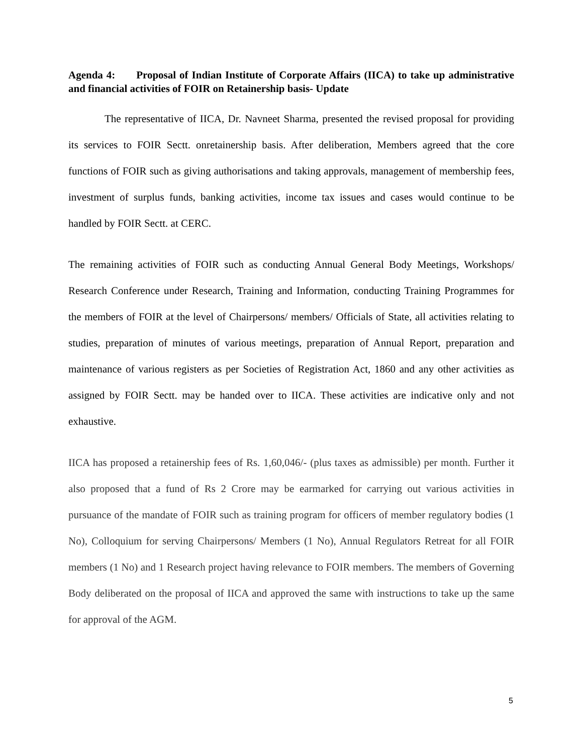Agenda 4: Proposal of Indian Institute of Corporate Affairs (IICA) to take up administrative and financial activities of FOIR on Retainership basis- Update
The representative of IICA, Dr. Navneet Sharma, presented the revised proposal for providing its services to FOIR Sectt. onretainership basis. After deliberation, Members agreed that the core functions of FOIR such as giving authorisations and taking approvals, management of membership fees, investment of surplus funds, banking activities, income tax issues and cases would continue to be handled by FOIR Sectt. at CERC.
The remaining activities of FOIR such as conducting Annual General Body Meetings, Workshops/ Research Conference under Research, Training and Information, conducting Training Programmes for the members of FOIR at the level of Chairpersons/ members/ Officials of State, all activities relating to studies, preparation of minutes of various meetings, preparation of Annual Report, preparation and maintenance of various registers as per Societies of Registration Act, 1860 and any other activities as assigned by FOIR Sectt. may be handed over to IICA. These activities are indicative only and not exhaustive.
IICA has proposed a retainership fees of Rs. 1,60,046/- (plus taxes as admissible) per month. Further it also proposed that a fund of Rs 2 Crore may be earmarked for carrying out various activities in pursuance of the mandate of FOIR such as training program for officers of member regulatory bodies (1 No), Colloquium for serving Chairpersons/ Members (1 No), Annual Regulators Retreat for all FOIR members (1 No) and 1 Research project having relevance to FOIR members. The members of Governing Body deliberated on the proposal of IICA and approved the same with instructions to take up the same for approval of the AGM.
5